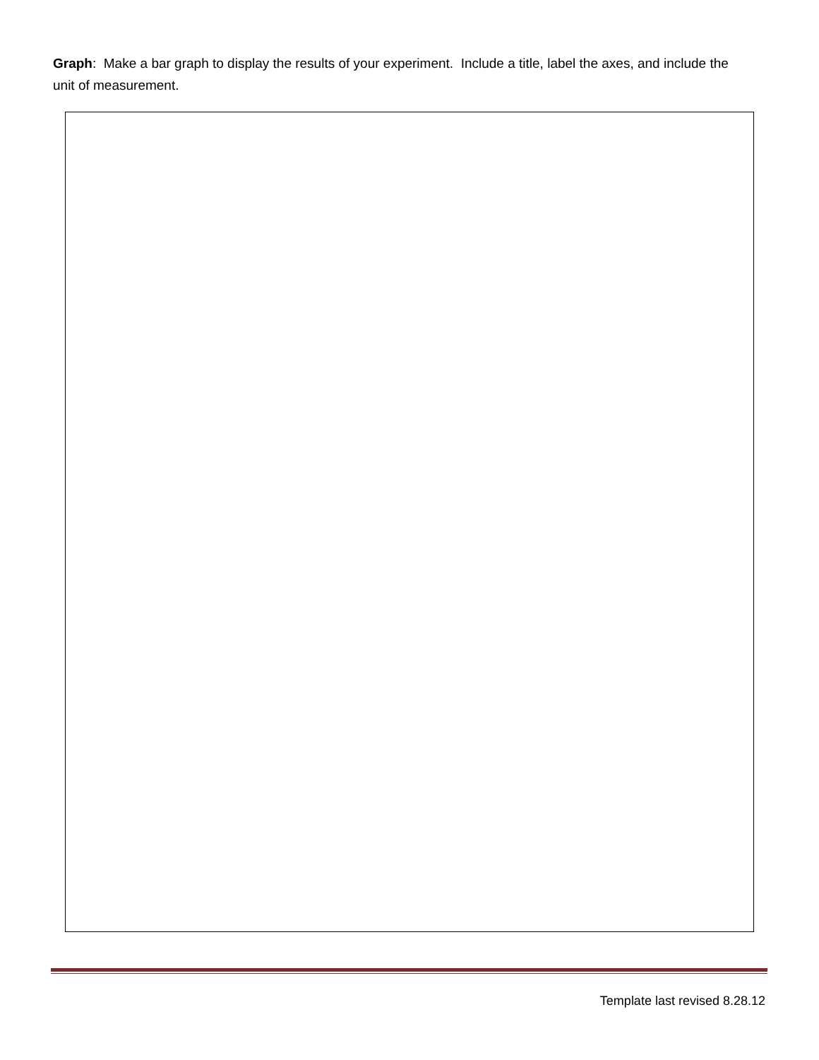Graph: Make a bar graph to display the results of your experiment. Include a title, label the axes, and include the unit of measurement.
Template last revised 8.28.12